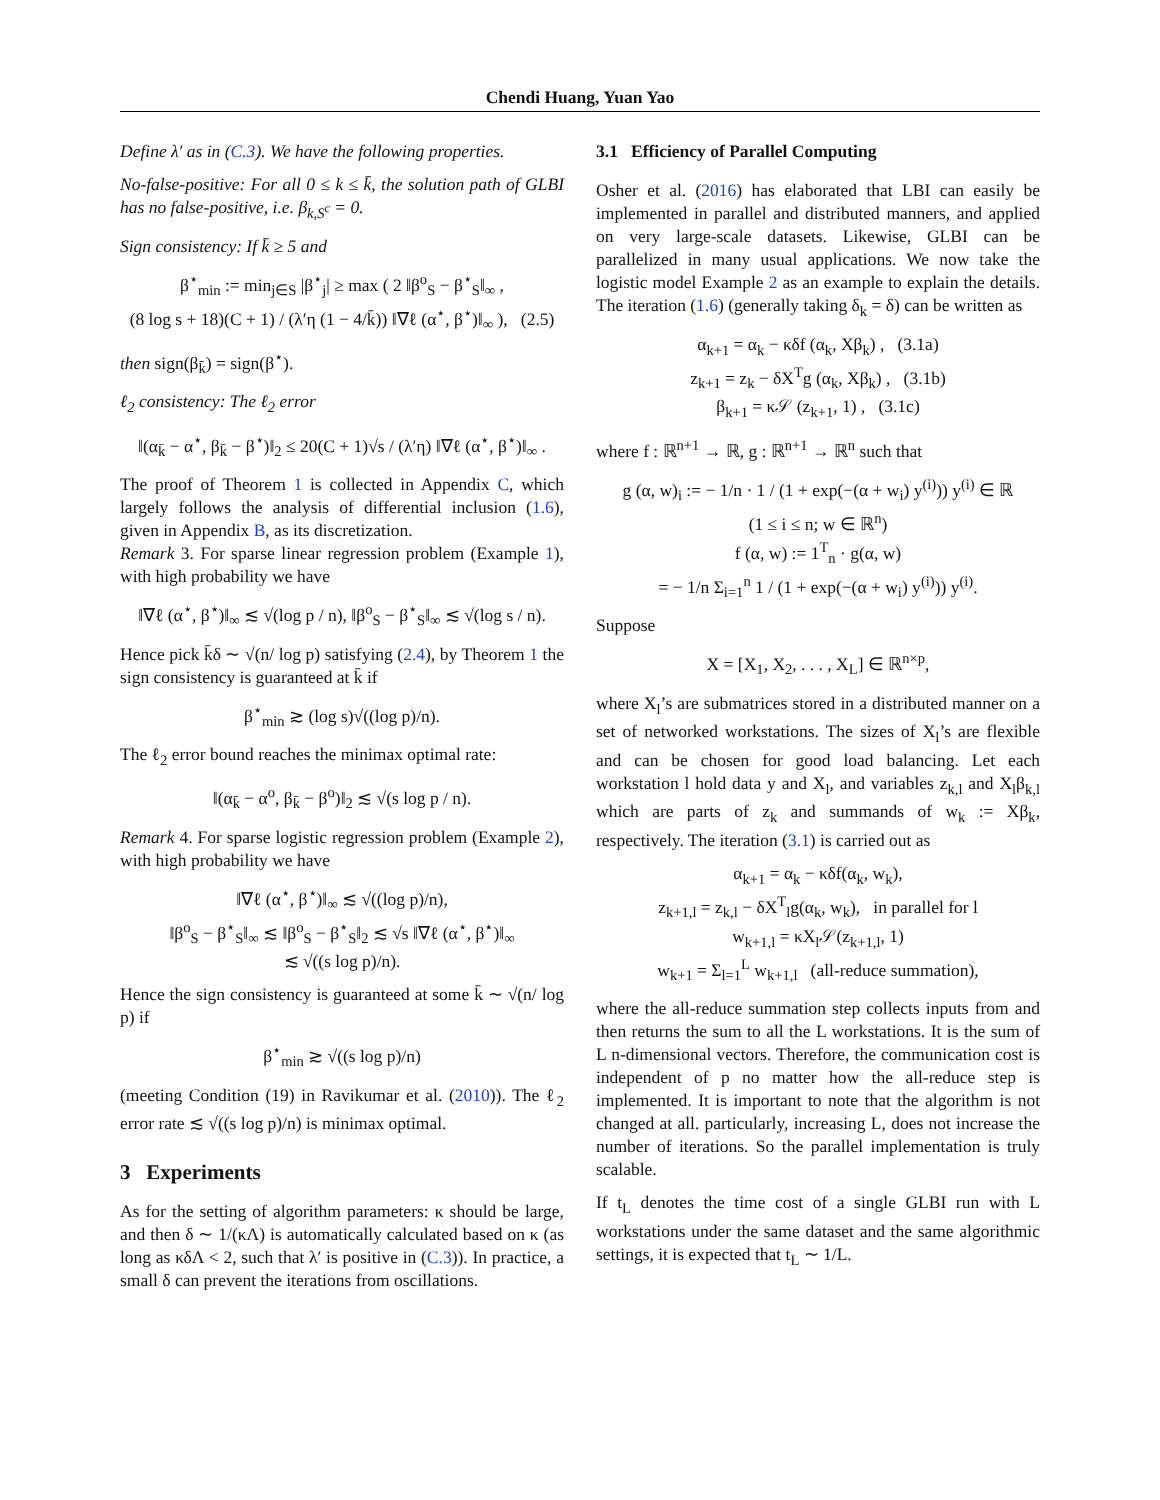Chendi Huang, Yuan Yao
Define λ′ as in (C.3). We have the following properties.
No-false-positive: For all 0 ≤ k ≤ k̄, the solution path of GLBI has no false-positive, i.e. β<sub>k,S<sup>c</sup></sub> = 0.
Sign consistency: If k̄ ≥ 5 and
β<sup>⋆</sup><sub>min</sub> := min<sub>j∈S</sub> |β<sup>⋆</sup><sub>j</sub>| ≥ max ( 2 ‖β<sup>o</sup><sub>S</sub> − β<sup>⋆</sup><sub>S</sub>‖<sub>∞</sub> ,
(8 log s + 18)(C + 1) / (λ′η (1 − 4/k̄)) ‖∇ℓ (α<sup>⋆</sup>, β<sup>⋆</sup>)‖<sub>∞</sub> ), (2.5)
then sign(β<sub>k̄</sub>) = sign(β<sup>⋆</sup>).
ℓ<sub>2</sub> consistency: The ℓ<sub>2</sub> error
‖(α<sub>k̄</sub> − α<sup>⋆</sup>, β<sub>k̄</sub> − β<sup>⋆</sup>)‖<sub>2</sub> ≤ 20(C + 1)√s / (λ′η) ‖∇ℓ (α<sup>⋆</sup>, β<sup>⋆</sup>)‖<sub>∞</sub> .
The proof of Theorem 1 is collected in Appendix C, which largely follows the analysis of differential inclusion (1.6), given in Appendix B, as its discretization.
Remark 3. For sparse linear regression problem (Example 1), with high probability we have
‖∇ℓ (α<sup>⋆</sup>, β<sup>⋆</sup>)‖<sub>∞</sub> ≲ √(log p / n), ‖β<sup>o</sup><sub>S</sub> − β<sup>⋆</sup><sub>S</sub>‖<sub>∞</sub> ≲ √(log s / n).
Hence pick k̄δ ∼ √(n/ log p) satisfying (2.4), by Theorem 1 the sign consistency is guaranteed at k̄ if
β<sup>⋆</sup><sub>min</sub> ≳ (log s)√((log p)/n).
The ℓ<sub>2</sub> error bound reaches the minimax optimal rate:
‖(α<sub>k̄</sub> − α<sup>o</sup>, β<sub>k̄</sub> − β<sup>o</sup>)‖<sub>2</sub> ≲ √(s log p / n).
Remark 4. For sparse logistic regression problem (Example 2), with high probability we have
‖∇ℓ (α<sup>⋆</sup>, β<sup>⋆</sup>)‖<sub>∞</sub> ≲ √((log p)/n),
‖β<sup>o</sup><sub>S</sub> − β<sup>⋆</sup><sub>S</sub>‖<sub>∞</sub> ≲ ‖β<sup>o</sup><sub>S</sub> − β<sup>⋆</sup><sub>S</sub>‖<sub>2</sub> ≲ √s ‖∇ℓ (α<sup>⋆</sup>, β<sup>⋆</sup>)‖<sub>∞</sub>
≲ √((s log p)/n).
Hence the sign consistency is guaranteed at some k̄ ∼ √(n/ log p) if
β<sup>⋆</sup><sub>min</sub> ≳ √((s log p)/n)
(meeting Condition (19) in Ravikumar et al. (2010)). The ℓ<sub>2</sub> error rate ≲ √((s log p)/n) is minimax optimal.
3 Experiments
As for the setting of algorithm parameters: κ should be large, and then δ ∼ 1/(κΛ) is automatically calculated based on κ (as long as κδΛ < 2, such that λ′ is positive in (C.3)). In practice, a small δ can prevent the iterations from oscillations.
3.1 Efficiency of Parallel Computing
Osher et al. (2016) has elaborated that LBI can easily be implemented in parallel and distributed manners, and applied on very large-scale datasets. Likewise, GLBI can be parallelized in many usual applications. We now take the logistic model Example 2 as an example to explain the details. The iteration (1.6) (generally taking δ<sub>k</sub> = δ) can be written as
α<sub>k+1</sub> = α<sub>k</sub> − κδf (α<sub>k</sub>, Xβ<sub>k</sub>) , (3.1a)
z<sub>k+1</sub> = z<sub>k</sub> − δX<sup>T</sup>g (α<sub>k</sub>, Xβ<sub>k</sub>) , (3.1b)
β<sub>k+1</sub> = κ𝒮 (z<sub>k+1</sub>, 1) , (3.1c)
where f : ℝ<sup>n+1</sup> → ℝ, g : ℝ<sup>n+1</sup> → ℝ<sup>n</sup> such that
g (α, w)<sub>i</sub> := − 1/n · 1 / (1 + exp(−(α + w<sub>i</sub>) y<sup>(i)</sup>)) y<sup>(i)</sup> ∈ ℝ
(1 ≤ i ≤ n; w ∈ ℝ<sup>n</sup>)
f (α, w) := 1<sup>T</sup><sub>n</sub> · g(α, w)
= − 1/n Σ<sub>i=1</sub><sup>n</sup> 1 / (1 + exp(−(α + w<sub>i</sub>) y<sup>(i)</sup>)) y<sup>(i)</sup>.
Suppose
X = [X<sub>1</sub>, X<sub>2</sub>, . . . , X<sub>L</sub>] ∈ ℝ<sup>n×p</sup>,
where X<sub>l</sub>’s are submatrices stored in a distributed manner on a set of networked workstations. The sizes of X<sub>l</sub>’s are flexible and can be chosen for good load balancing. Let each workstation l hold data y and X<sub>l</sub>, and variables z<sub>k,l</sub> and X<sub>l</sub>β<sub>k,l</sub> which are parts of z<sub>k</sub> and summands of w<sub>k</sub> := Xβ<sub>k</sub>, respectively. The iteration (3.1) is carried out as
α<sub>k+1</sub> = α<sub>k</sub> − κδf(α<sub>k</sub>, w<sub>k</sub>),
z<sub>k+1,l</sub> = z<sub>k,l</sub> − δX<sup>T</sup><sub>l</sub>g(α<sub>k</sub>, w<sub>k</sub>), in parallel for l
w<sub>k+1,l</sub> = κX<sub>l</sub>𝒮(z<sub>k+1,l</sub>, 1)
w<sub>k+1</sub> = Σ<sub>l=1</sub><sup>L</sup> w<sub>k+1,l</sub> (all-reduce summation),
where the all-reduce summation step collects inputs from and then returns the sum to all the L workstations. It is the sum of L n-dimensional vectors. Therefore, the communication cost is independent of p no matter how the all-reduce step is implemented. It is important to note that the algorithm is not changed at all. particularly, increasing L, does not increase the number of iterations. So the parallel implementation is truly scalable.
If t<sub>L</sub> denotes the time cost of a single GLBI run with L workstations under the same dataset and the same algorithmic settings, it is expected that t<sub>L</sub> ∼ 1/L.